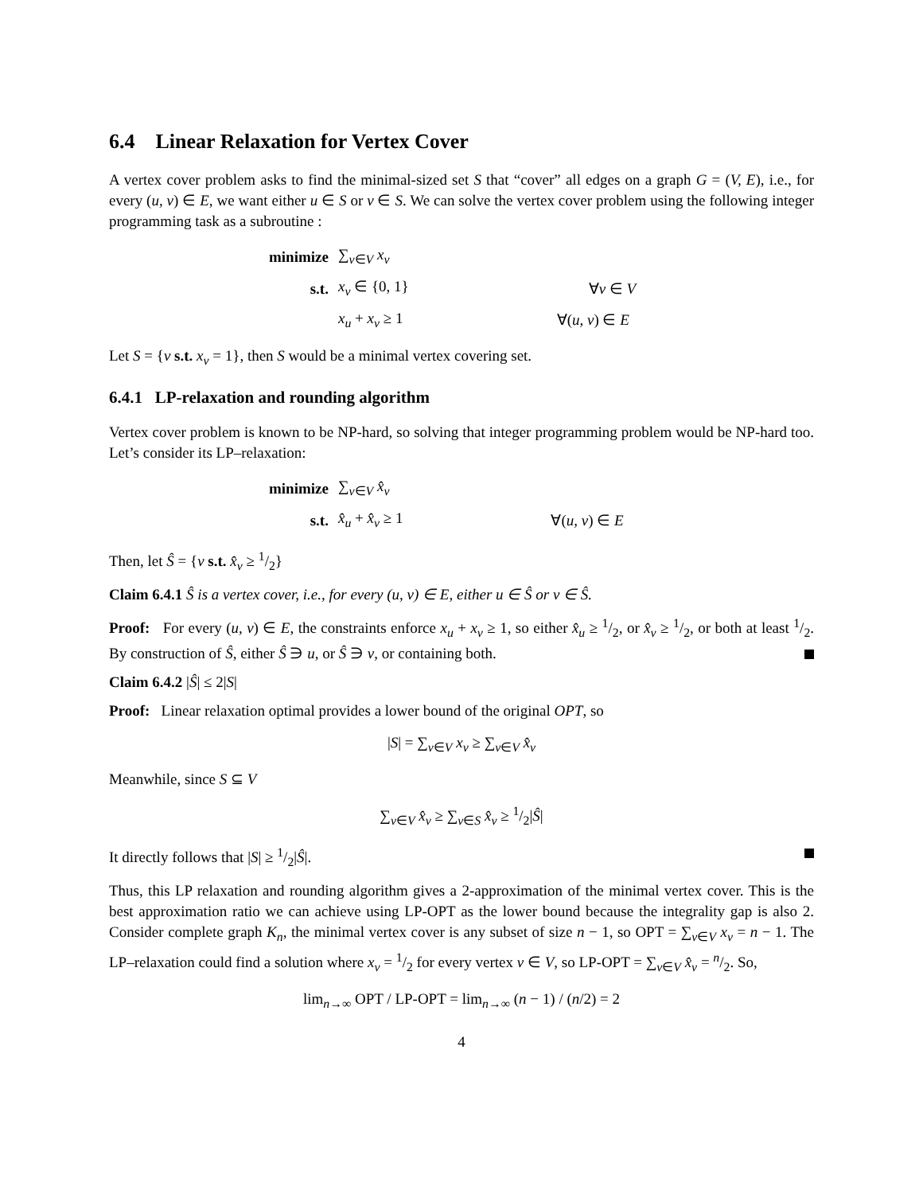6.4 Linear Relaxation for Vertex Cover
A vertex cover problem asks to find the minimal-sized set S that “cover” all edges on a graph G = (V, E), i.e., for every (u, v) ∈ E, we want either u ∈ S or v ∈ S. We can solve the vertex cover problem using the following integer programming task as a subroutine :
| minimize | ∑<sub>v∈V</sub> x<sub>v</sub> | |
| s.t. | x<sub>v</sub> ∈ {0, 1} | ∀ v ∈ V |
| | x<sub>u</sub> + x<sub>v</sub> ≥ 1 | ∀( u, v ) ∈ E |
Let S = {v s.t. x<sub>v</sub> = 1}, then S would be a minimal vertex covering set.
6.4.1 LP-relaxation and rounding algorithm
Vertex cover problem is known to be NP-hard, so solving that integer programming problem would be NP-hard too. Let’s consider its LP–relaxation:
| minimize | ∑<sub>v∈V</sub> x̂<sub>v</sub> | |
| s.t. | x̂<sub>u</sub> + x̂<sub>v</sub> ≥ 1 | ∀( u, v ) ∈ E |
Then, let Ŝ = {v s.t. x̂<sub>v</sub> ≥ 1/2}
Claim 6.4.1 Ŝ is a vertex cover, i.e., for every (u, v) ∈ E, either u ∈ Ŝ or v ∈ Ŝ.
Proof: For every (u, v) ∈ E, the constraints enforce x<sub>u</sub> + x<sub>v</sub> ≥ 1, so either x̂<sub>u</sub> ≥ 1/2, or x̂<sub>v</sub> ≥ 1/2, or both at least 1/2. By construction of Ŝ, either Ŝ ∋ u, or Ŝ ∋ v, or containing both.
Claim 6.4.2 |Ŝ| ≤ 2|S|
Proof: Linear relaxation optimal provides a lower bound of the original OPT, so
|S| = ∑<sub>v∈V</sub> x<sub>v</sub> ≥ ∑<sub>v∈V</sub> x̂<sub>v</sub>
Meanwhile, since S ⊆ V
∑<sub>v∈V</sub> x̂<sub>v</sub> ≥ ∑<sub>v∈S</sub> x̂<sub>v</sub> ≥ 1/2|Ŝ|
It directly follows that |S| ≥ 1/2|Ŝ|.
Thus, this LP relaxation and rounding algorithm gives a 2-approximation of the minimal vertex cover. This is the best approximation ratio we can achieve using LP-OPT as the lower bound because the integrality gap is also 2. Consider complete graph K<sub>n</sub>, the minimal vertex cover is any subset of size n − 1, so OPT = ∑<sub>v∈V</sub> x<sub>v</sub> = n − 1. The LP–relaxation could find a solution where x<sub>v</sub> = 1/2 for every vertex v ∈ V, so LP-OPT = ∑<sub>v∈V</sub> x̂<sub>v</sub> = n/2. So,
lim<sub>n→∞</sub> OPT / LP-OPT = lim<sub>n→∞</sub> (n − 1) / (n/2) = 2
4